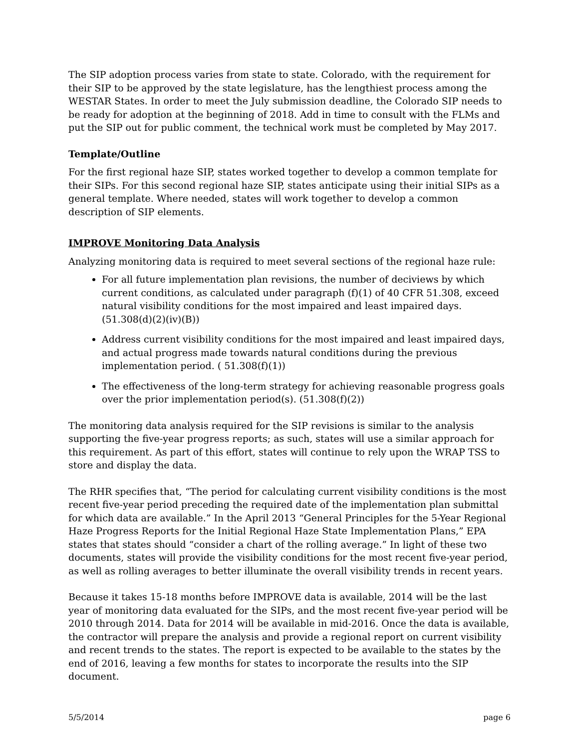The SIP adoption process varies from state to state. Colorado, with the requirement for their SIP to be approved by the state legislature, has the lengthiest process among the WESTAR States. In order to meet the July submission deadline, the Colorado SIP needs to be ready for adoption at the beginning of 2018. Add in time to consult with the FLMs and put the SIP out for public comment, the technical work must be completed by May 2017.
Template/Outline
For the first regional haze SIP, states worked together to develop a common template for their SIPs. For this second regional haze SIP, states anticipate using their initial SIPs as a general template. Where needed, states will work together to develop a common description of SIP elements.
IMPROVE Monitoring Data Analysis
Analyzing monitoring data is required to meet several sections of the regional haze rule:
For all future implementation plan revisions, the number of deciviews by which current conditions, as calculated under paragraph (f)(1) of 40 CFR 51.308, exceed natural visibility conditions for the most impaired and least impaired days. (51.308(d)(2)(iv)(B))
Address current visibility conditions for the most impaired and least impaired days, and actual progress made towards natural conditions during the previous implementation period. ( 51.308(f)(1))
The effectiveness of the long-term strategy for achieving reasonable progress goals over the prior implementation period(s). (51.308(f)(2))
The monitoring data analysis required for the SIP revisions is similar to the analysis supporting the five-year progress reports; as such, states will use a similar approach for this requirement. As part of this effort, states will continue to rely upon the WRAP TSS to store and display the data.
The RHR specifies that, “The period for calculating current visibility conditions is the most recent five-year period preceding the required date of the implementation plan submittal for which data are available.” In the April 2013 “General Principles for the 5-Year Regional Haze Progress Reports for the Initial Regional Haze State Implementation Plans,” EPA states that states should “consider a chart of the rolling average.” In light of these two documents, states will provide the visibility conditions for the most recent five-year period, as well as rolling averages to better illuminate the overall visibility trends in recent years.
Because it takes 15-18 months before IMPROVE data is available, 2014 will be the last year of monitoring data evaluated for the SIPs, and the most recent five-year period will be 2010 through 2014. Data for 2014 will be available in mid-2016. Once the data is available, the contractor will prepare the analysis and provide a regional report on current visibility and recent trends to the states. The report is expected to be available to the states by the end of 2016, leaving a few months for states to incorporate the results into the SIP document.
5/5/2014 page 6